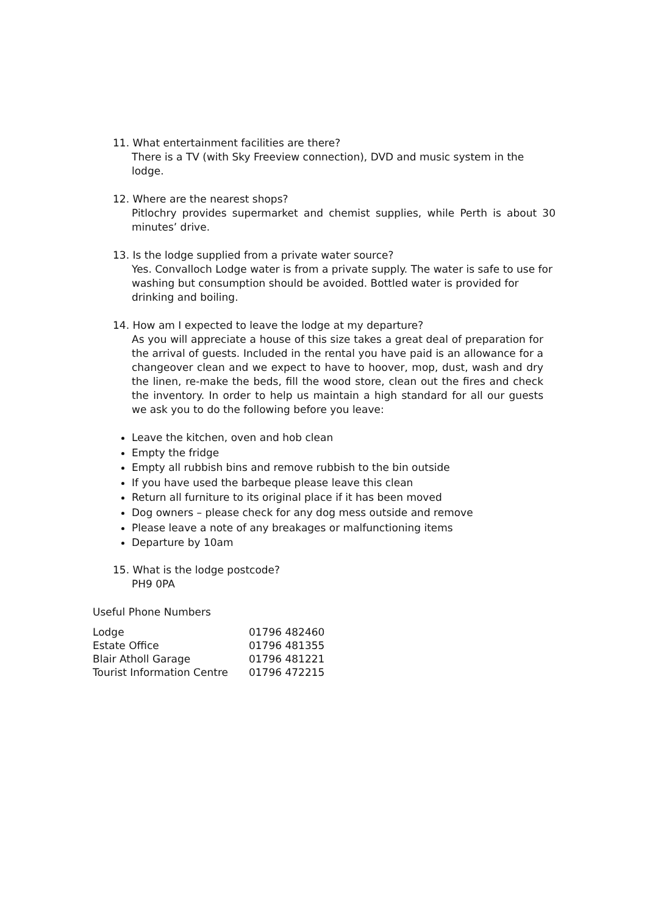11. What entertainment facilities are there?
There is a TV (with Sky Freeview connection), DVD and music system in the lodge.
12. Where are the nearest shops?
Pitlochry provides supermarket and chemist supplies, while Perth is about 30 minutes’ drive.
13. Is the lodge supplied from a private water source?
Yes. Convalloch Lodge water is from a private supply. The water is safe to use for washing but consumption should be avoided. Bottled water is provided for drinking and boiling.
14. How am I expected to leave the lodge at my departure?
As you will appreciate a house of this size takes a great deal of preparation for the arrival of guests. Included in the rental you have paid is an allowance for a changeover clean and we expect to have to hoover, mop, dust, wash and dry the linen, re-make the beds, fill the wood store, clean out the fires and check the inventory. In order to help us maintain a high standard for all our guests we ask you to do the following before you leave:
Leave the kitchen, oven and hob clean
Empty the fridge
Empty all rubbish bins and remove rubbish to the bin outside
If you have used the barbeque please leave this clean
Return all furniture to its original place if it has been moved
Dog owners – please check for any dog mess outside and remove
Please leave a note of any breakages or malfunctioning items
Departure by 10am
15. What is the lodge postcode?
PH9 0PA
Useful Phone Numbers
| Lodge | 01796 482460 |
| Estate Office | 01796 481355 |
| Blair Atholl Garage | 01796 481221 |
| Tourist Information Centre | 01796 472215 |